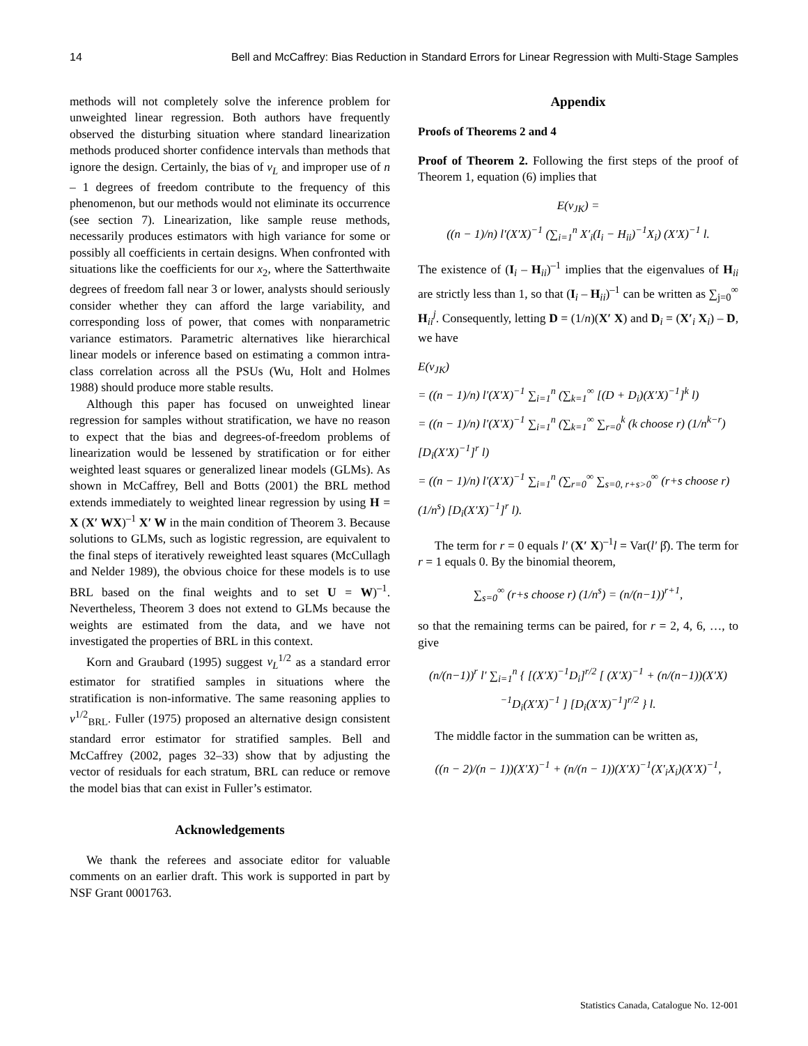14 Bell and McCaffrey: Bias Reduction in Standard Errors for Linear Regression with Multi-Stage Samples
methods will not completely solve the inference problem for unweighted linear regression. Both authors have frequently observed the disturbing situation where standard linearization methods produced shorter confidence intervals than methods that ignore the design. Certainly, the bias of v<sub>L</sub> and improper use of n – 1 degrees of freedom contribute to the frequency of this phenomenon, but our methods would not eliminate its occurrence (see section 7). Linearization, like sample reuse methods, necessarily produces estimators with high variance for some or possibly all coefficients in certain designs. When confronted with situations like the coefficients for our x<sub>2</sub>, where the Satterthwaite degrees of freedom fall near 3 or lower, analysts should seriously consider whether they can afford the large variability, and corresponding loss of power, that comes with nonparametric variance estimators. Parametric alternatives like hierarchical linear models or inference based on estimating a common intra-class correlation across all the PSUs (Wu, Holt and Holmes 1988) should produce more stable results.
Although this paper has focused on unweighted linear regression for samples without stratification, we have no reason to expect that the bias and degrees-of-freedom problems of linearization would be lessened by stratification or for either weighted least squares or generalized linear models (GLMs). As shown in McCaffrey, Bell and Botts (2001) the BRL method extends immediately to weighted linear regression by using H = X (X′ WX)<sup>–1</sup> X′ W in the main condition of Theorem 3. Because solutions to GLMs, such as logistic regression, are equivalent to the final steps of iteratively reweighted least squares (McCullagh and Nelder 1989), the obvious choice for these models is to use BRL based on the final weights and to set U = W)<sup>–1</sup>. Nevertheless, Theorem 3 does not extend to GLMs because the weights are estimated from the data, and we have not investigated the properties of BRL in this context.
Korn and Graubard (1995) suggest v<sub>L</sub><sup>1/2</sup> as a standard error estimator for stratified samples in situations where the stratification is non-informative. The same reasoning applies to v<sup>1/2</sup><sub>BRL</sub>. Fuller (1975) proposed an alternative design consistent standard error estimator for stratified samples. Bell and McCaffrey (2002, pages 32–33) show that by adjusting the vector of residuals for each stratum, BRL can reduce or remove the model bias that can exist in Fuller’s estimator.
Acknowledgements
We thank the referees and associate editor for valuable comments on an earlier draft. This work is supported in part by NSF Grant 0001763.
Appendix
Proofs of Theorems 2 and 4
Proof of Theorem 2. Following the first steps of the proof of Theorem 1, equation (6) implies that
E(v<sub>JK</sub>) =
((n − 1)/n) l′(X′X)<sup>−1</sup> (∑<sub>i=1</sub><sup>n</sup> X′<sub>i</sub>(I<sub>i</sub> − H<sub>ii</sub>)<sup>−1</sup>X<sub>i</sub>) (X′X)<sup>−1</sup> l.
The existence of (I<sub>i</sub> – H<sub>ii</sub>)<sup>–1</sup> implies that the eigenvalues of H<sub>ii</sub> are strictly less than 1, so that (I<sub>i</sub> – H<sub>ii</sub>)<sup>–1</sup> can be written as ∑<sub>j=0</sub><sup>∞</sup> H<sub>ii</sub><sup>j</sup>. Consequently, letting D = (1/n)(X′ X) and D<sub>i</sub> = (X′<sub>i</sub> X<sub>i</sub>) – D, we have
E(v<sub>JK</sub>)
= ((n − 1)/n) l′(X′X)<sup>−1</sup> ∑<sub>i=1</sub><sup>n</sup> (∑<sub>k=1</sub><sup>∞</sup> [(D + D<sub>i</sub>)(X′X)<sup>−1</sup>]<sup>k</sup> l)
= ((n − 1)/n) l′(X′X)<sup>−1</sup> ∑<sub>i=1</sub><sup>n</sup> (∑<sub>k=1</sub><sup>∞</sup> ∑<sub>r=0</sub><sup>k</sup> (k choose r) (1/n<sup>k−r</sup>) [D<sub>i</sub>(X′X)<sup>−1</sup>]<sup>r</sup> l)
= ((n − 1)/n) l′(X′X)<sup>−1</sup> ∑<sub>i=1</sub><sup>n</sup> (∑<sub>r=0</sub><sup>∞</sup> ∑<sub>s=0, r+s>0</sub><sup>∞</sup> (r+s choose r) (1/n<sup>s</sup>) [D<sub>i</sub>(X′X)<sup>−1</sup>]<sup>r</sup> l).
The term for r = 0 equals l′ (X′ X)<sup>–1</sup>l = Var(l′ β̂). The term for r = 1 equals 0. By the binomial theorem,
∑<sub>s=0</sub><sup>∞</sup> (r+s choose r) (1/n<sup>s</sup>) = (n/(n−1))<sup>r+1</sup>,
so that the remaining terms can be paired, for r = 2, 4, 6, …, to give
(n/(n−1))<sup>r</sup> l′ ∑<sub>i=1</sub><sup>n</sup> { [(X′X)<sup>−1</sup>D<sub>i</sub>]<sup>r/2</sup> [ (X′X)<sup>−1</sup> + (n/(n−1))(X′X)<sup>−1</sup>D<sub>i</sub>(X′X)<sup>−1</sup> ] [D<sub>i</sub>(X′X)<sup>−1</sup>]<sup>r/2</sup> } l.
The middle factor in the summation can be written as,
((n − 2)/(n − 1))(X′X)<sup>−1</sup> + (n/(n − 1))(X′X)<sup>−1</sup>(X′<sub>i</sub>X<sub>i</sub>)(X′X)<sup>−1</sup>,
Statistics Canada, Catalogue No. 12-001